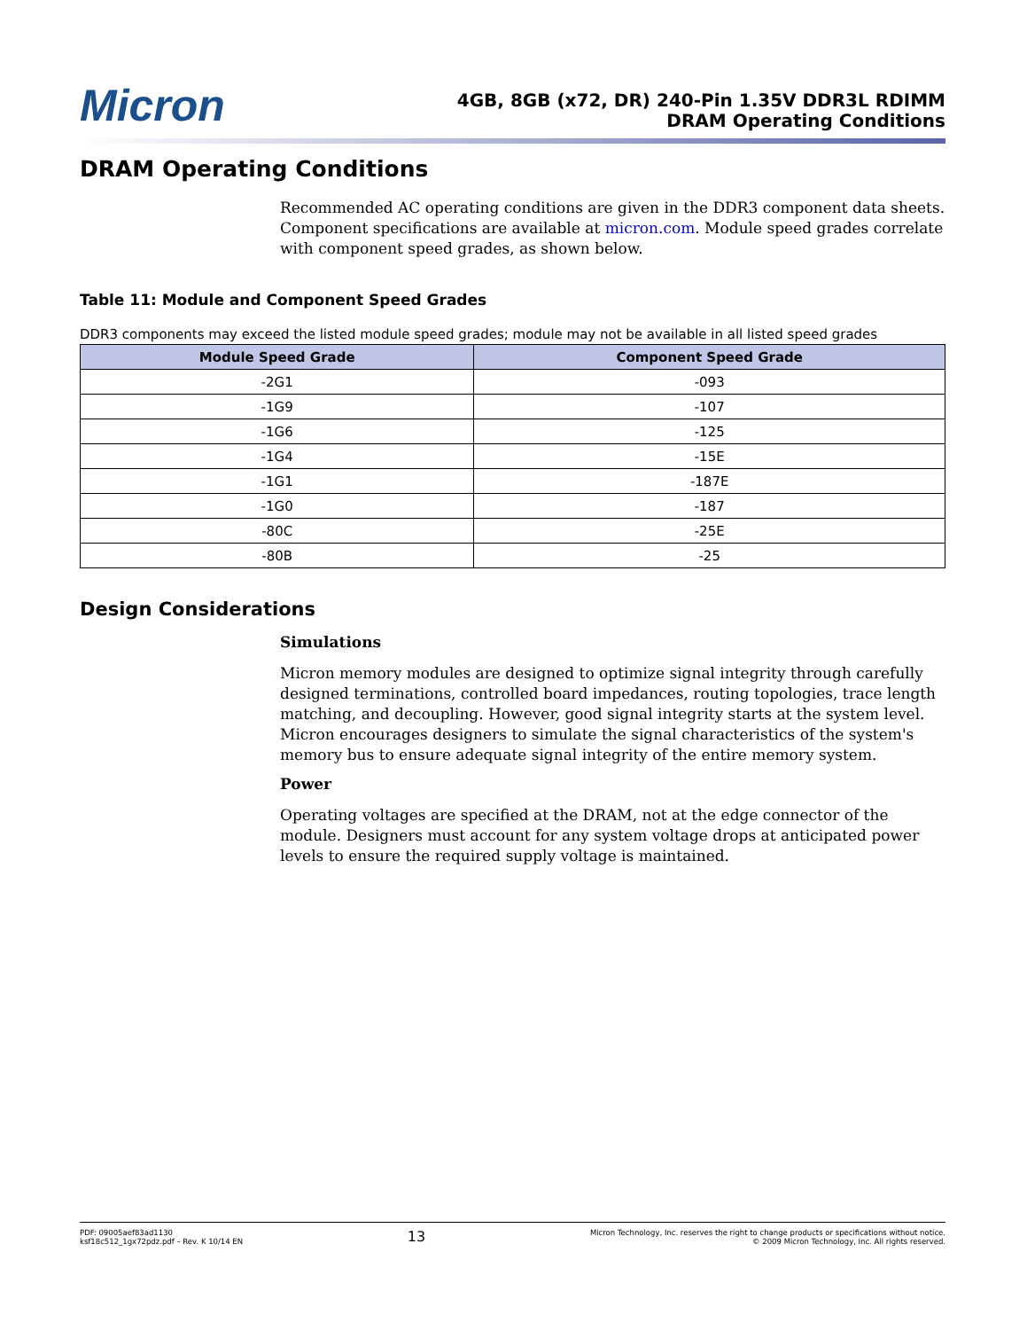Micron
4GB, 8GB (x72, DR) 240-Pin 1.35V DDR3L RDIMM
DRAM Operating Conditions
DRAM Operating Conditions
Recommended AC operating conditions are given in the DDR3 component data sheets. Component specifications are available at micron.com. Module speed grades correlate with component speed grades, as shown below.
Table 11: Module and Component Speed Grades
DDR3 components may exceed the listed module speed grades; module may not be available in all listed speed grades
| Module Speed Grade | Component Speed Grade |
| --- | --- |
| -2G1 | -093 |
| -1G9 | -107 |
| -1G6 | -125 |
| -1G4 | -15E |
| -1G1 | -187E |
| -1G0 | -187 |
| -80C | -25E |
| -80B | -25 |
Design Considerations
Simulations
Micron memory modules are designed to optimize signal integrity through carefully designed terminations, controlled board impedances, routing topologies, trace length matching, and decoupling. However, good signal integrity starts at the system level. Micron encourages designers to simulate the signal characteristics of the system's memory bus to ensure adequate signal integrity of the entire memory system.
Power
Operating voltages are specified at the DRAM, not at the edge connector of the module. Designers must account for any system voltage drops at anticipated power levels to ensure the required supply voltage is maintained.
PDF: 09005aef83ad1130
ksf18c512_1gx72pdz.pdf – Rev. K 10/14 EN
13
Micron Technology, Inc. reserves the right to change products or specifications without notice.
© 2009 Micron Technology, Inc. All rights reserved.